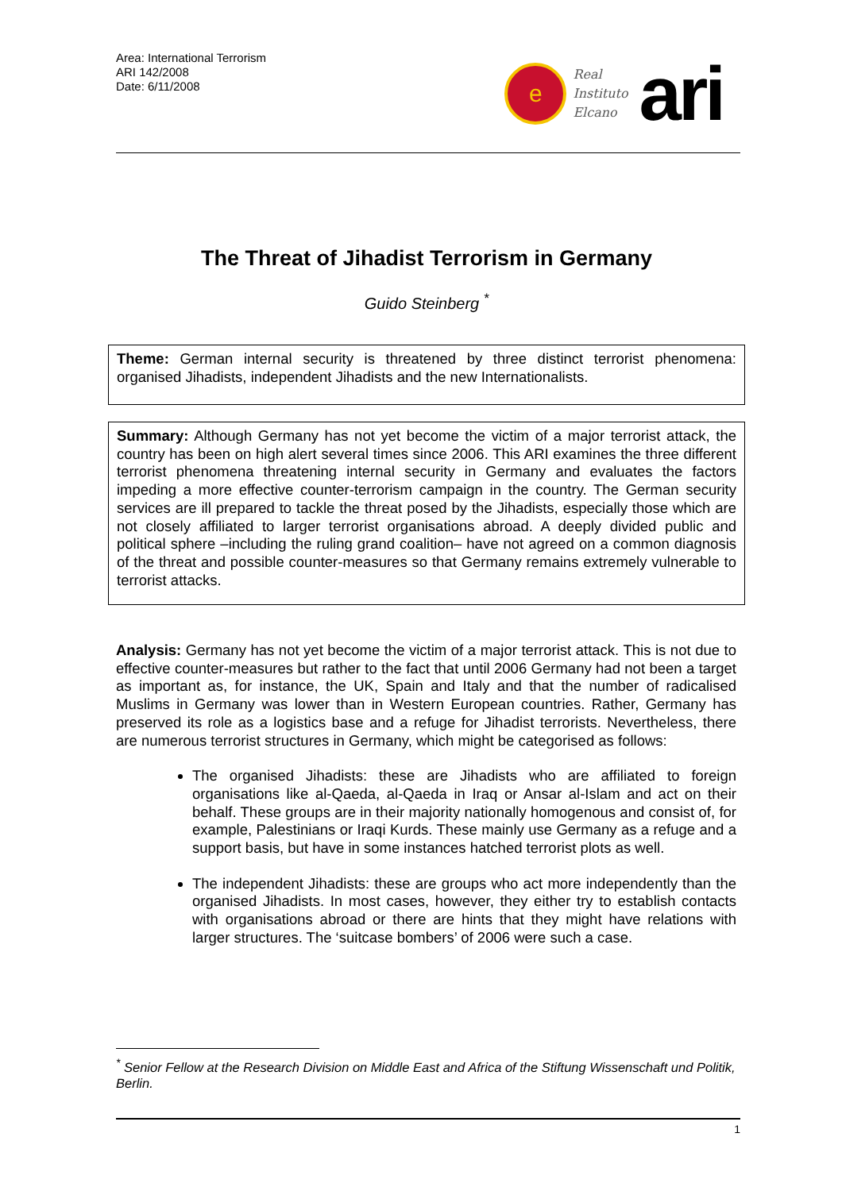Area: International Terrorism
ARI 142/2008
Date: 6/11/2008
e
Real
Instituto
Elcano
ari
The Threat of Jihadist Terrorism in Germany
Guido Steinberg <sup>*</sup>
Theme: German internal security is threatened by three distinct terrorist phenomena: organised Jihadists, independent Jihadists and the new Internationalists.
Summary: Although Germany has not yet become the victim of a major terrorist attack, the country has been on high alert several times since 2006. This ARI examines the three different terrorist phenomena threatening internal security in Germany and evaluates the factors impeding a more effective counter-terrorism campaign in the country. The German security services are ill prepared to tackle the threat posed by the Jihadists, especially those which are not closely affiliated to larger terrorist organisations abroad. A deeply divided public and political sphere –including the ruling grand coalition– have not agreed on a common diagnosis of the threat and possible counter-measures so that Germany remains extremely vulnerable to terrorist attacks.
Analysis: Germany has not yet become the victim of a major terrorist attack. This is not due to effective counter-measures but rather to the fact that until 2006 Germany had not been a target as important as, for instance, the UK, Spain and Italy and that the number of radicalised Muslims in Germany was lower than in Western European countries. Rather, Germany has preserved its role as a logistics base and a refuge for Jihadist terrorists. Nevertheless, there are numerous terrorist structures in Germany, which might be categorised as follows:
The organised Jihadists: these are Jihadists who are affiliated to foreign organisations like al-Qaeda, al-Qaeda in Iraq or Ansar al-Islam and act on their behalf. These groups are in their majority nationally homogenous and consist of, for example, Palestinians or Iraqi Kurds. These mainly use Germany as a refuge and a support basis, but have in some instances hatched terrorist plots as well.
The independent Jihadists: these are groups who act more independently than the organised Jihadists. In most cases, however, they either try to establish contacts with organisations abroad or there are hints that they might have relations with larger structures. The ‘suitcase bombers’ of 2006 were such a case.
<sup>*</sup> Senior Fellow at the Research Division on Middle East and Africa of the Stiftung Wissenschaft und Politik, Berlin.
1